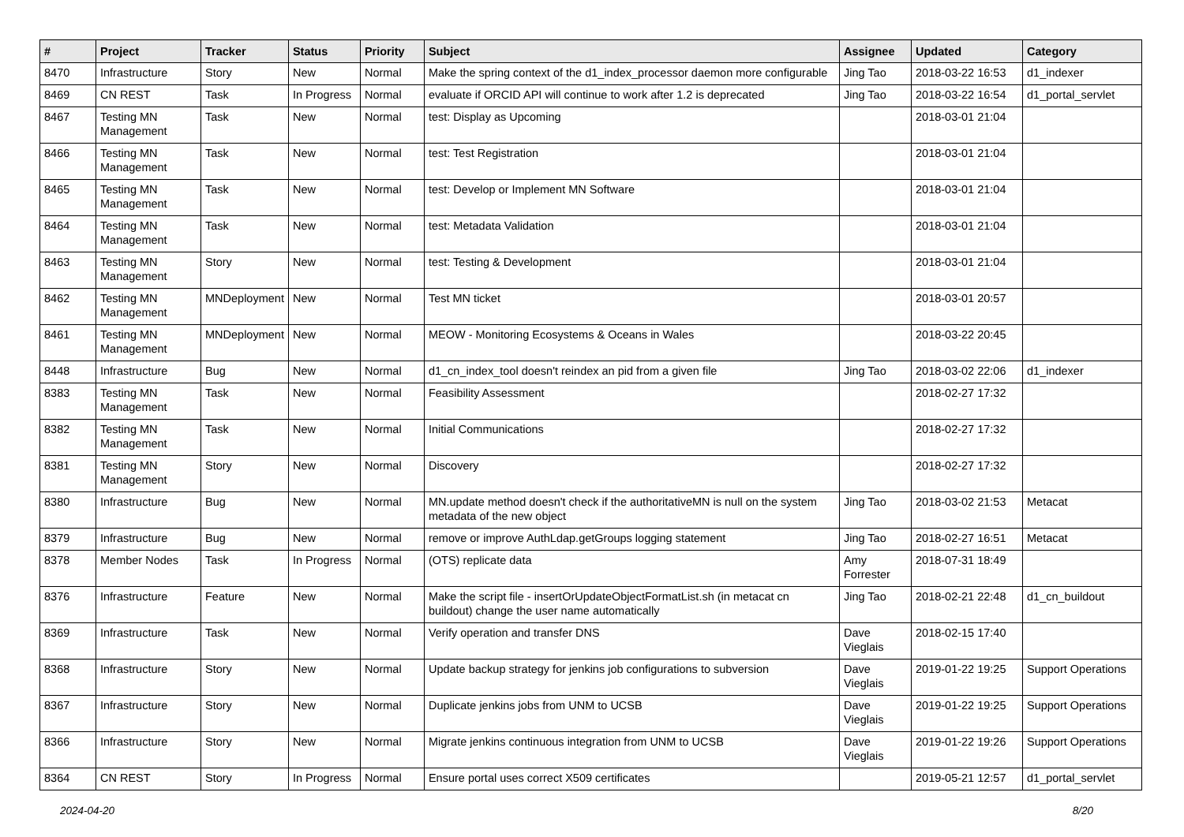| # | Project | Tracker | Status | Priority | Subject | Assignee | Updated | Category |
| --- | --- | --- | --- | --- | --- | --- | --- | --- |
| 8470 | Infrastructure | Story | New | Normal | Make the spring context of the d1_index_processor daemon more configurable | Jing Tao | 2018-03-22 16:53 | d1_indexer |
| 8469 | CN REST | Task | In Progress | Normal | evaluate if ORCID API will continue to work after 1.2 is deprecated | Jing Tao | 2018-03-22 16:54 | d1_portal_servlet |
| 8467 | Testing MN Management | Task | New | Normal | test: Display as Upcoming | | 2018-03-01 21:04 | |
| 8466 | Testing MN Management | Task | New | Normal | test: Test Registration | | 2018-03-01 21:04 | |
| 8465 | Testing MN Management | Task | New | Normal | test: Develop or Implement MN Software | | 2018-03-01 21:04 | |
| 8464 | Testing MN Management | Task | New | Normal | test: Metadata Validation | | 2018-03-01 21:04 | |
| 8463 | Testing MN Management | Story | New | Normal | test: Testing & Development | | 2018-03-01 21:04 | |
| 8462 | Testing MN Management | MNDeployment | New | Normal | Test MN ticket | | 2018-03-01 20:57 | |
| 8461 | Testing MN Management | MNDeployment | New | Normal | MEOW - Monitoring Ecosystems & Oceans in Wales | | 2018-03-22 20:45 | |
| 8448 | Infrastructure | Bug | New | Normal | d1_cn_index_tool doesn't reindex an pid from a given file | Jing Tao | 2018-03-02 22:06 | d1_indexer |
| 8383 | Testing MN Management | Task | New | Normal | Feasibility Assessment | | 2018-02-27 17:32 | |
| 8382 | Testing MN Management | Task | New | Normal | Initial Communications | | 2018-02-27 17:32 | |
| 8381 | Testing MN Management | Story | New | Normal | Discovery | | 2018-02-27 17:32 | |
| 8380 | Infrastructure | Bug | New | Normal | MN.update method doesn't check if the authoritativeMN is null on the system metadata of the new object | Jing Tao | 2018-03-02 21:53 | Metacat |
| 8379 | Infrastructure | Bug | New | Normal | remove or improve AuthLdap.getGroups logging statement | Jing Tao | 2018-02-27 16:51 | Metacat |
| 8378 | Member Nodes | Task | In Progress | Normal | (OTS) replicate data | Amy Forrester | 2018-07-31 18:49 | |
| 8376 | Infrastructure | Feature | New | Normal | Make the script file - insertOrUpdateObjectFormatList.sh (in metacat cn buildout) change the user name automatically | Jing Tao | 2018-02-21 22:48 | d1_cn_buildout |
| 8369 | Infrastructure | Task | New | Normal | Verify operation and transfer DNS | Dave Vieglais | 2018-02-15 17:40 | |
| 8368 | Infrastructure | Story | New | Normal | Update backup strategy for jenkins job configurations to subversion | Dave Vieglais | 2019-01-22 19:25 | Support Operations |
| 8367 | Infrastructure | Story | New | Normal | Duplicate jenkins jobs from UNM to UCSB | Dave Vieglais | 2019-01-22 19:25 | Support Operations |
| 8366 | Infrastructure | Story | New | Normal | Migrate jenkins continuous integration from UNM to UCSB | Dave Vieglais | 2019-01-22 19:26 | Support Operations |
| 8364 | CN REST | Story | In Progress | Normal | Ensure portal uses correct X509 certificates | | 2019-05-21 12:57 | d1_portal_servlet |
2024-04-20 8/20